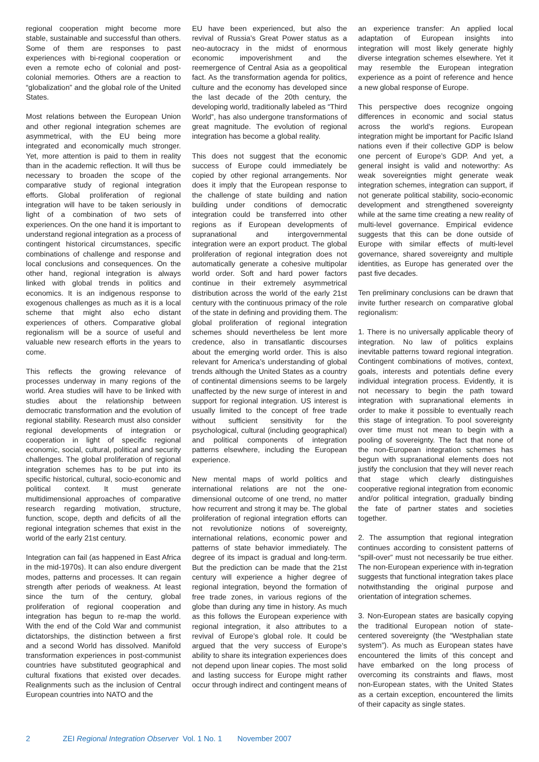regional cooperation might become more stable, sustainable and successful than others. Some of them are responses to past experiences with bi-regional cooperation or even a remote echo of colonial and post-colonial memories. Others are a reaction to “globalization” and the global role of the United States.
Most relations between the European Union and other regional integration schemes are asymmetrical, with the EU being more integrated and economically much stronger. Yet, more attention is paid to them in reality than in the academic reflection. It will thus be necessary to broaden the scope of the comparative study of regional integration efforts. Global proliferation of regional integration will have to be taken seriously in light of a combination of two sets of experiences. On the one hand it is important to understand regional integration as a process of contingent historical circumstances, specific combinations of challenge and response and local conclusions and consequences. On the other hand, regional integration is always linked with global trends in politics and economics. It is an indigenous response to exogenous challenges as much as it is a local scheme that might also echo distant experiences of others. Comparative global regionalism will be a source of useful and valuable new research efforts in the years to come.
This reflects the growing relevance of processes underway in many regions of the world. Area studies will have to be linked with studies about the relationship between democratic transformation and the evolution of regional stability. Research must also consider regional developments of integration or cooperation in light of specific regional economic, social, cultural, political and security challenges. The global proliferation of regional integration schemes has to be put into its specific historical, cultural, socio-economic and political context. It must generate multidimensional approaches of comparative research regarding motivation, structure, function, scope, depth and deficits of all the regional integration schemes that exist in the world of the early 21st century.
Integration can fail (as happened in East Africa in the mid-1970s). It can also endure divergent modes, patterns and processes. It can regain strength after periods of weakness. At least since the turn of the century, global proliferation of regional cooperation and integration has begun to re-map the world. With the end of the Cold War and communist dictatorships, the distinction between a first and a second World has dissolved. Manifold transformation experiences in post-communist countries have substituted geographical and cultural fixations that existed over decades. Realignments such as the inclusion of Central European countries into NATO and the
EU have been experienced, but also the revival of Russia’s Great Power status as a neo-autocracy in the midst of enormous economic impoverishment and the reemergence of Central Asia as a geopolitical fact. As the transformation agenda for politics, culture and the economy has developed since the last decade of the 20th century, the developing world, traditionally labeled as “Third World”, has also undergone transformations of great magnitude. The evolution of regional integration has become a global reality.
This does not suggest that the economic success of Europe could immediately be copied by other regional arrangements. Nor does it imply that the European response to the challenge of state building and nation building under conditions of democratic integration could be transferred into other regions as if European developments of supranational and intergovernmental integration were an export product. The global proliferation of regional integration does not automatically generate a cohesive multipolar world order. Soft and hard power factors continue in their extremely asymmetrical distribution across the world of the early 21st century with the continuous primacy of the role of the state in defining and providing them. The global proliferation of regional integration schemes should nevertheless be lent more credence, also in transatlantic discourses about the emerging world order. This is also relevant for America’s understanding of global trends although the United States as a country of continental dimensions seems to be largely unaffected by the new surge of interest in and support for regional integration. US interest is usually limited to the concept of free trade without sufficient sensitivity for the psychological, cultural (including geographical) and political components of integration patterns elsewhere, including the European experience.
New mental maps of world politics and international relations are not the one-dimensional outcome of one trend, no matter how recurrent and strong it may be. The global proliferation of regional integration efforts can not revolutionize notions of sovereignty, international relations, economic power and patterns of state behavior immediately. The degree of its impact is gradual and long-term. But the prediction can be made that the 21st century will experience a higher degree of regional integration, beyond the formation of free trade zones, in various regions of the globe than during any time in history. As much as this follows the European experience with regional integration, it also attributes to a revival of Europe’s global role. It could be argued that the very success of Europe’s ability to share its integration experiences does not depend upon linear copies. The most solid and lasting success for Europe might rather occur through indirect and contingent means of
an experience transfer: An applied local adaptation of European insights into integration will most likely generate highly diverse integration schemes elsewhere. Yet it may resemble the European integration experience as a point of reference and hence a new global response of Europe.
This perspective does recognize ongoing differences in economic and social status across the world’s regions. European integration might be important for Pacific Island nations even if their collective GDP is below one percent of Europe’s GDP. And yet, a general insight is valid and noteworthy: As weak sovereignties might generate weak integration schemes, integration can support, if not generate political stability, socio-economic development and strengthened sovereignty while at the same time creating a new reality of multi-level governance. Empirical evidence suggests that this can be done outside of Europe with similar effects of multi-level governance, shared sovereignty and multiple identities, as Europe has generated over the past five decades.
Ten preliminary conclusions can be drawn that invite further research on comparative global regionalism:
1. There is no universally applicable theory of integration. No law of politics explains inevitable patterns toward regional integration. Contingent combinations of motives, context, goals, interests and potentials define every individual integration process. Evidently, it is not necessary to begin the path toward integration with supranational elements in order to make it possible to eventually reach this stage of integration. To pool sovereignty over time must not mean to begin with a pooling of sovereignty. The fact that none of the non-European integration schemes has begun with supranational elements does not justify the conclusion that they will never reach that stage which clearly distinguishes cooperative regional integration from economic and/or political integration, gradually binding the fate of partner states and societies together.
2. The assumption that regional integration continues according to consistent patterns of “spill-over” must not necessarily be true either. The non-European experience with in-tegration suggests that functional integration takes place notwithstanding the original purpose and orientation of integration schemes.
3. Non-European states are basically copying the traditional European notion of state-centered sovereignty (the “Westphalian state system”). As much as European states have encountered the limits of this concept and have embarked on the long process of overcoming its constraints and flaws, most non-European states, with the United States as a certain exception, encountered the limits of their capacity as single states.
2 ZEI Regional Integration Observer Vol. 1 No. 1 November 2007